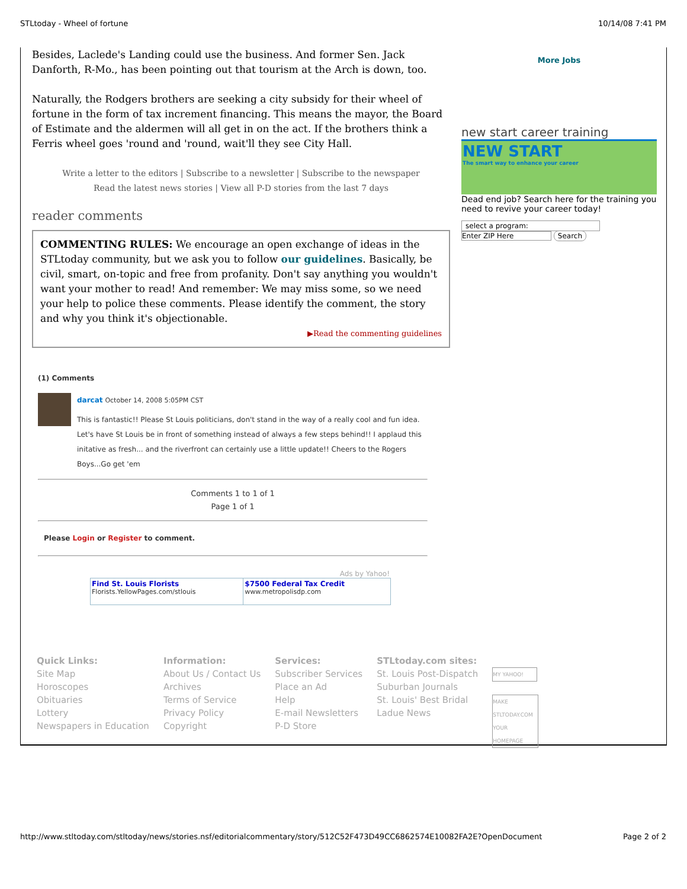STLtoday - Wheel of fortune 10/14/08 7:41 PM
Besides, Laclede's Landing could use the business. And former Sen. Jack Danforth, R-Mo., has been pointing out that tourism at the Arch is down, too.
Naturally, the Rodgers brothers are seeking a city subsidy for their wheel of fortune in the form of tax increment financing. This means the mayor, the Board of Estimate and the aldermen will all get in on the act. If the brothers think a Ferris wheel goes 'round and 'round, wait'll they see City Hall.
Write a letter to the editors | Subscribe to a newsletter | Subscribe to the newspaper
Read the latest news stories | View all P-D stories from the last 7 days
reader comments
COMMENTING RULES: We encourage an open exchange of ideas in the STLtoday community, but we ask you to follow our guidelines. Basically, be civil, smart, on-topic and free from profanity. Don't say anything you wouldn't want your mother to read! And remember: We may miss some, so we need your help to police these comments. Please identify the comment, the story and why you think it's objectionable.
▶Read the commenting guidelines
(1) Comments
darcat October 14, 2008 5:05PM CST
This is fantastic!! Please St Louis politicians, don't stand in the way of a really cool and fun idea. Let's have St Louis be in front of something instead of always a few steps behind!! I applaud this initative as fresh... and the riverfront can certainly use a little update!! Cheers to the Rogers Boys...Go get 'em
Comments 1 to 1 of 1
Page 1 of 1
Please Login or Register to comment.
Ads by Yahoo!
| Find St. Louis Florists Florists.YellowPages.com/stlouis | $7500 Federal Tax Credit www.metropolisdp.com |
More Jobs
new start career training
NEW START
The smart way to enhance your career
Dead end job? Search here for the training you need to revive your career today!
select a program:
Enter ZIP Here Search
Quick Links:
Site Map
Horoscopes
Obituaries
Lottery
Newspapers in Education
Information:
About Us / Contact Us
Archives
Terms of Service
Privacy Policy
Copyright
Services:
Subscriber Services
Place an Ad
Help
E-mail Newsletters
P-D Store
STLtoday.com sites:
St. Louis Post-Dispatch
Suburban Journals
St. Louis' Best Bridal
Ladue News
MY YAHOO!
MAKE STLTODAY.COM YOUR HOMEPAGE
http://www.stltoday.com/stltoday/news/stories.nsf/editorialcommentary/story/512C52F473D49CC6862574E10082FA2E?OpenDocument Page 2 of 2